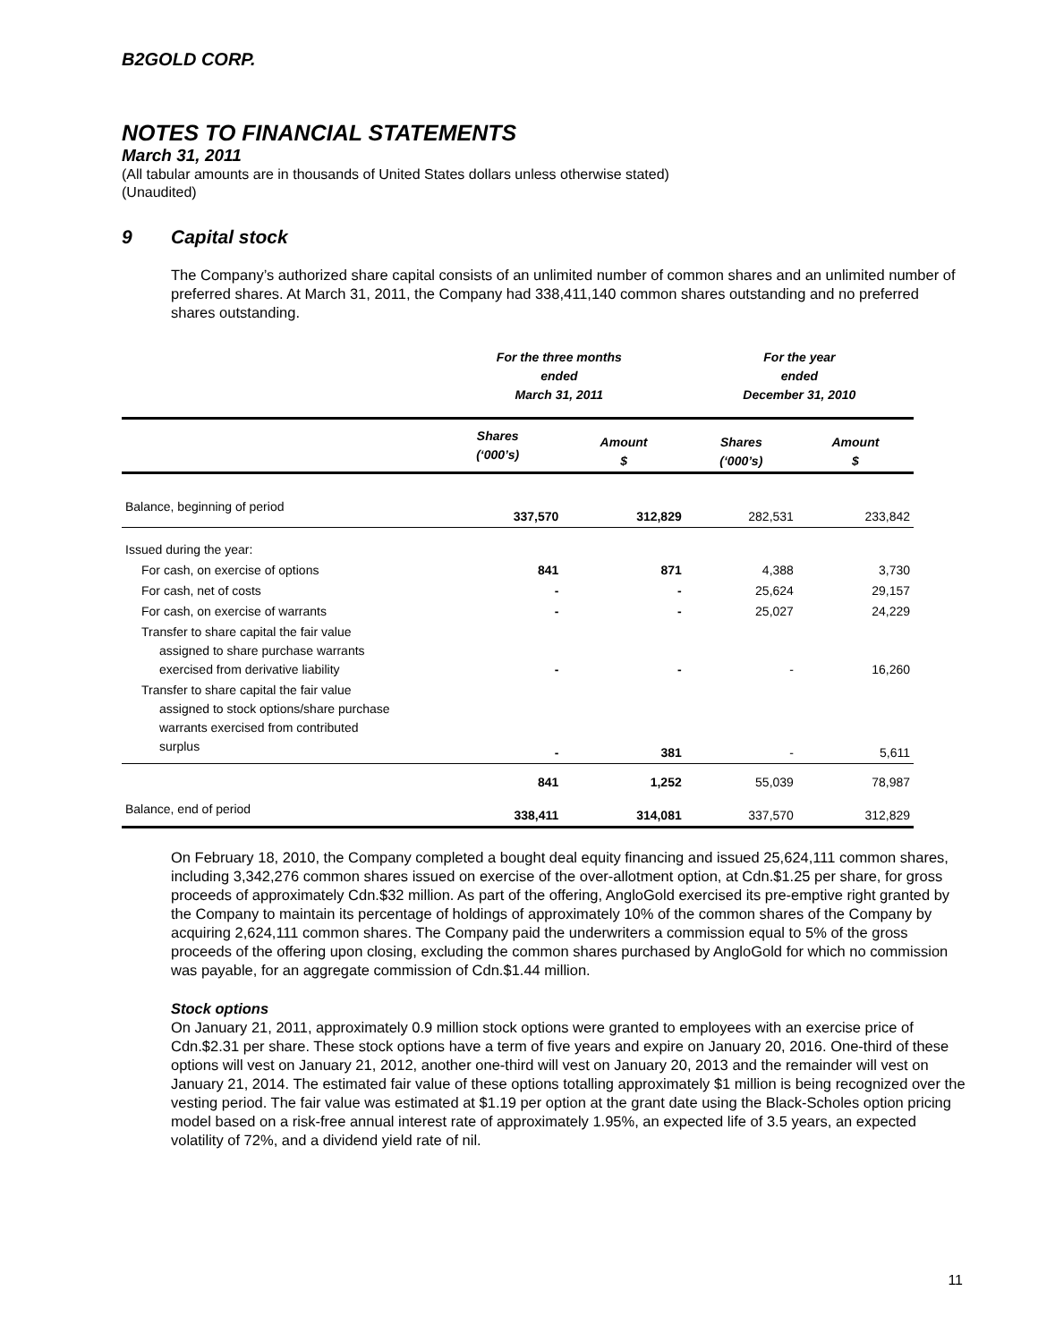B2GOLD CORP.
NOTES TO FINANCIAL STATEMENTS
March 31, 2011
(All tabular amounts are in thousands of United States dollars unless otherwise stated)
(Unaudited)
9 Capital stock
The Company’s authorized share capital consists of an unlimited number of common shares and an unlimited number of preferred shares. At March 31, 2011, the Company had 338,411,140 common shares outstanding and no preferred shares outstanding.
| | For the three months ended March 31, 2011 | | For the year ended December 31, 2010 | |
| --- | --- | --- | --- | --- |
| | Shares (‘000’s) | Amount $ | Shares (‘000’s) | Amount $ |
| Balance, beginning of period | 337,570 | 312,829 | 282,531 | 233,842 |
| Issued during the year: | | | | |
| For cash, on exercise of options | 841 | 871 | 4,388 | 3,730 |
| For cash, net of costs | - | - | 25,624 | 29,157 |
| For cash, on exercise of warrants | - | - | 25,027 | 24,229 |
| Transfer to share capital the fair value assigned to share purchase warrants exercised from derivative liability | - | - | - | 16,260 |
| Transfer to share capital the fair value assigned to stock options/share purchase warrants exercised from contributed surplus | - | 381 | - | 5,611 |
| | 841 | 1,252 | 55,039 | 78,987 |
| Balance, end of period | 338,411 | 314,081 | 337,570 | 312,829 |
On February 18, 2010, the Company completed a bought deal equity financing and issued 25,624,111 common shares, including 3,342,276 common shares issued on exercise of the over-allotment option, at Cdn.$1.25 per share, for gross proceeds of approximately Cdn.$32 million. As part of the offering, AngloGold exercised its pre-emptive right granted by the Company to maintain its percentage of holdings of approximately 10% of the common shares of the Company by acquiring 2,624,111 common shares. The Company paid the underwriters a commission equal to 5% of the gross proceeds of the offering upon closing, excluding the common shares purchased by AngloGold for which no commission was payable, for an aggregate commission of Cdn.$1.44 million.
Stock options
On January 21, 2011, approximately 0.9 million stock options were granted to employees with an exercise price of Cdn.$2.31 per share. These stock options have a term of five years and expire on January 20, 2016. One-third of these options will vest on January 21, 2012, another one-third will vest on January 20, 2013 and the remainder will vest on January 21, 2014. The estimated fair value of these options totalling approximately $1 million is being recognized over the vesting period. The fair value was estimated at $1.19 per option at the grant date using the Black-Scholes option pricing model based on a risk-free annual interest rate of approximately 1.95%, an expected life of 3.5 years, an expected volatility of 72%, and a dividend yield rate of nil.
11